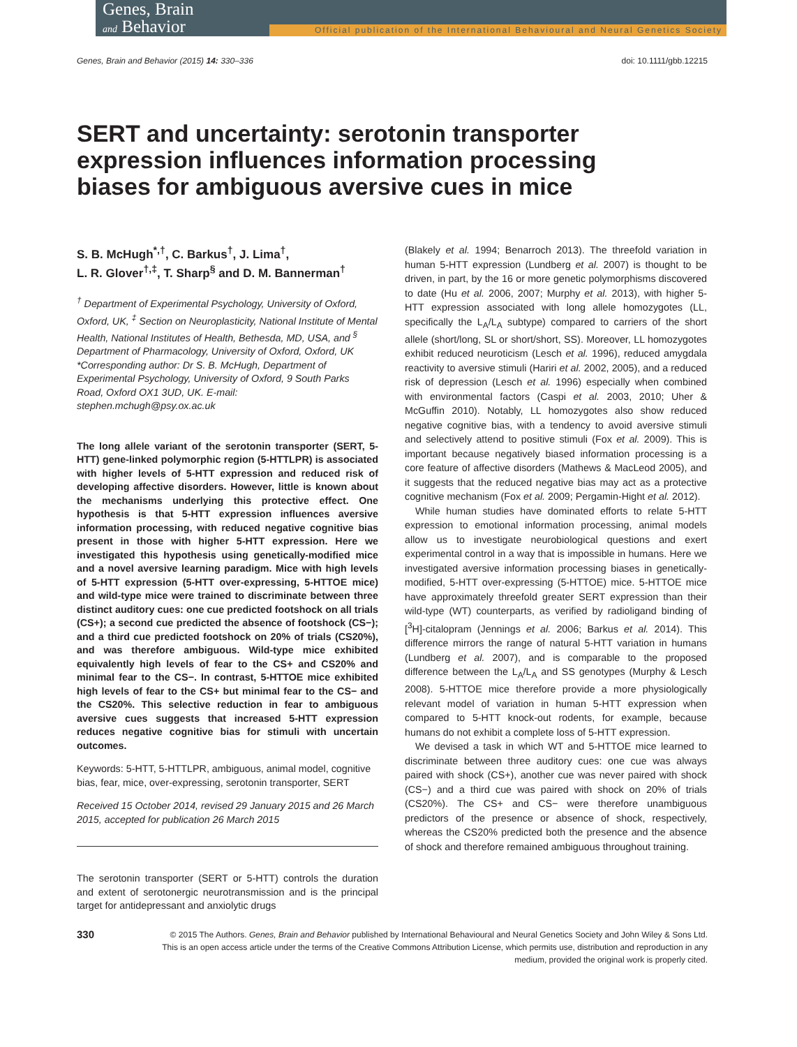Genes, Brain
and Behavior
Official publication of the International Behavioural and Neural Genetics Society
Genes, Brain and Behavior (2015) 14: 330–336 doi: 10.1111/gbb.12215
SERT and uncertainty: serotonin transporter expression influences information processing biases for ambiguous aversive cues in mice
S. B. McHugh<sup>*,†</sup>, C. Barkus<sup>†</sup>, J. Lima<sup>†</sup>,
L. R. Glover<sup>†,‡</sup>, T. Sharp<sup>§</sup> and D. M. Bannerman<sup>†</sup>
<sup>†</sup> Department of Experimental Psychology, University of Oxford, Oxford, UK, <sup>‡</sup> Section on Neuroplasticity, National Institute of Mental Health, National Institutes of Health, Bethesda, MD, USA, and <sup>§</sup> Department of Pharmacology, University of Oxford, Oxford, UK
*Corresponding author: Dr S. B. McHugh, Department of Experimental Psychology, University of Oxford, 9 South Parks Road, Oxford OX1 3UD, UK. E-mail: stephen.mchugh@psy.ox.ac.uk
The long allele variant of the serotonin transporter (SERT, 5-HTT) gene-linked polymorphic region (5-HTTLPR) is associated with higher levels of 5-HTT expression and reduced risk of developing affective disorders. However, little is known about the mechanisms underlying this protective effect. One hypothesis is that 5-HTT expression influences aversive information processing, with reduced negative cognitive bias present in those with higher 5-HTT expression. Here we investigated this hypothesis using genetically-modified mice and a novel aversive learning paradigm. Mice with high levels of 5-HTT expression (5-HTT over-expressing, 5-HTTOE mice) and wild-type mice were trained to discriminate between three distinct auditory cues: one cue predicted footshock on all trials (CS+); a second cue predicted the absence of footshock (CS−); and a third cue predicted footshock on 20% of trials (CS20%), and was therefore ambiguous. Wild-type mice exhibited equivalently high levels of fear to the CS+ and CS20% and minimal fear to the CS−. In contrast, 5-HTTOE mice exhibited high levels of fear to the CS+ but minimal fear to the CS− and the CS20%. This selective reduction in fear to ambiguous aversive cues suggests that increased 5-HTT expression reduces negative cognitive bias for stimuli with uncertain outcomes.
Keywords: 5-HTT, 5-HTTLPR, ambiguous, animal model, cognitive bias, fear, mice, over-expressing, serotonin transporter, SERT
Received 15 October 2014, revised 29 January 2015 and 26 March 2015, accepted for publication 26 March 2015
The serotonin transporter (SERT or 5-HTT) controls the duration and extent of serotonergic neurotransmission and is the principal target for antidepressant and anxiolytic drugs
(Blakely et al. 1994; Benarroch 2013). The threefold variation in human 5-HTT expression (Lundberg et al. 2007) is thought to be driven, in part, by the 16 or more genetic polymorphisms discovered to date (Hu et al. 2006, 2007; Murphy et al. 2013), with higher 5-HTT expression associated with long allele homozygotes (LL, specifically the L<sub>A</sub>/L<sub>A</sub> subtype) compared to carriers of the short allele (short/long, SL or short/short, SS). Moreover, LL homozygotes exhibit reduced neuroticism (Lesch et al. 1996), reduced amygdala reactivity to aversive stimuli (Hariri et al. 2002, 2005), and a reduced risk of depression (Lesch et al. 1996) especially when combined with environmental factors (Caspi et al. 2003, 2010; Uher & McGuffin 2010). Notably, LL homozygotes also show reduced negative cognitive bias, with a tendency to avoid aversive stimuli and selectively attend to positive stimuli (Fox et al. 2009). This is important because negatively biased information processing is a core feature of affective disorders (Mathews & MacLeod 2005), and it suggests that the reduced negative bias may act as a protective cognitive mechanism (Fox et al. 2009; Pergamin-Hight et al. 2012).
While human studies have dominated efforts to relate 5-HTT expression to emotional information processing, animal models allow us to investigate neurobiological questions and exert experimental control in a way that is impossible in humans. Here we investigated aversive information processing biases in genetically-modified, 5-HTT over-expressing (5-HTTOE) mice. 5-HTTOE mice have approximately threefold greater SERT expression than their wild-type (WT) counterparts, as verified by radioligand binding of [<sup>3</sup>H]-citalopram (Jennings et al. 2006; Barkus et al. 2014). This difference mirrors the range of natural 5-HTT variation in humans (Lundberg et al. 2007), and is comparable to the proposed difference between the L<sub>A</sub>/L<sub>A</sub> and SS genotypes (Murphy & Lesch 2008). 5-HTTOE mice therefore provide a more physiologically relevant model of variation in human 5-HTT expression when compared to 5-HTT knock-out rodents, for example, because humans do not exhibit a complete loss of 5-HTT expression.
We devised a task in which WT and 5-HTTOE mice learned to discriminate between three auditory cues: one cue was always paired with shock (CS+), another cue was never paired with shock (CS−) and a third cue was paired with shock on 20% of trials (CS20%). The CS+ and CS− were therefore unambiguous predictors of the presence or absence of shock, respectively, whereas the CS20% predicted both the presence and the absence of shock and therefore remained ambiguous throughout training.
330 © 2015 The Authors. Genes, Brain and Behavior published by International Behavioural and Neural Genetics Society and John Wiley & Sons Ltd.
This is an open access article under the terms of the Creative Commons Attribution License, which permits use, distribution and reproduction in any
medium, provided the original work is properly cited.